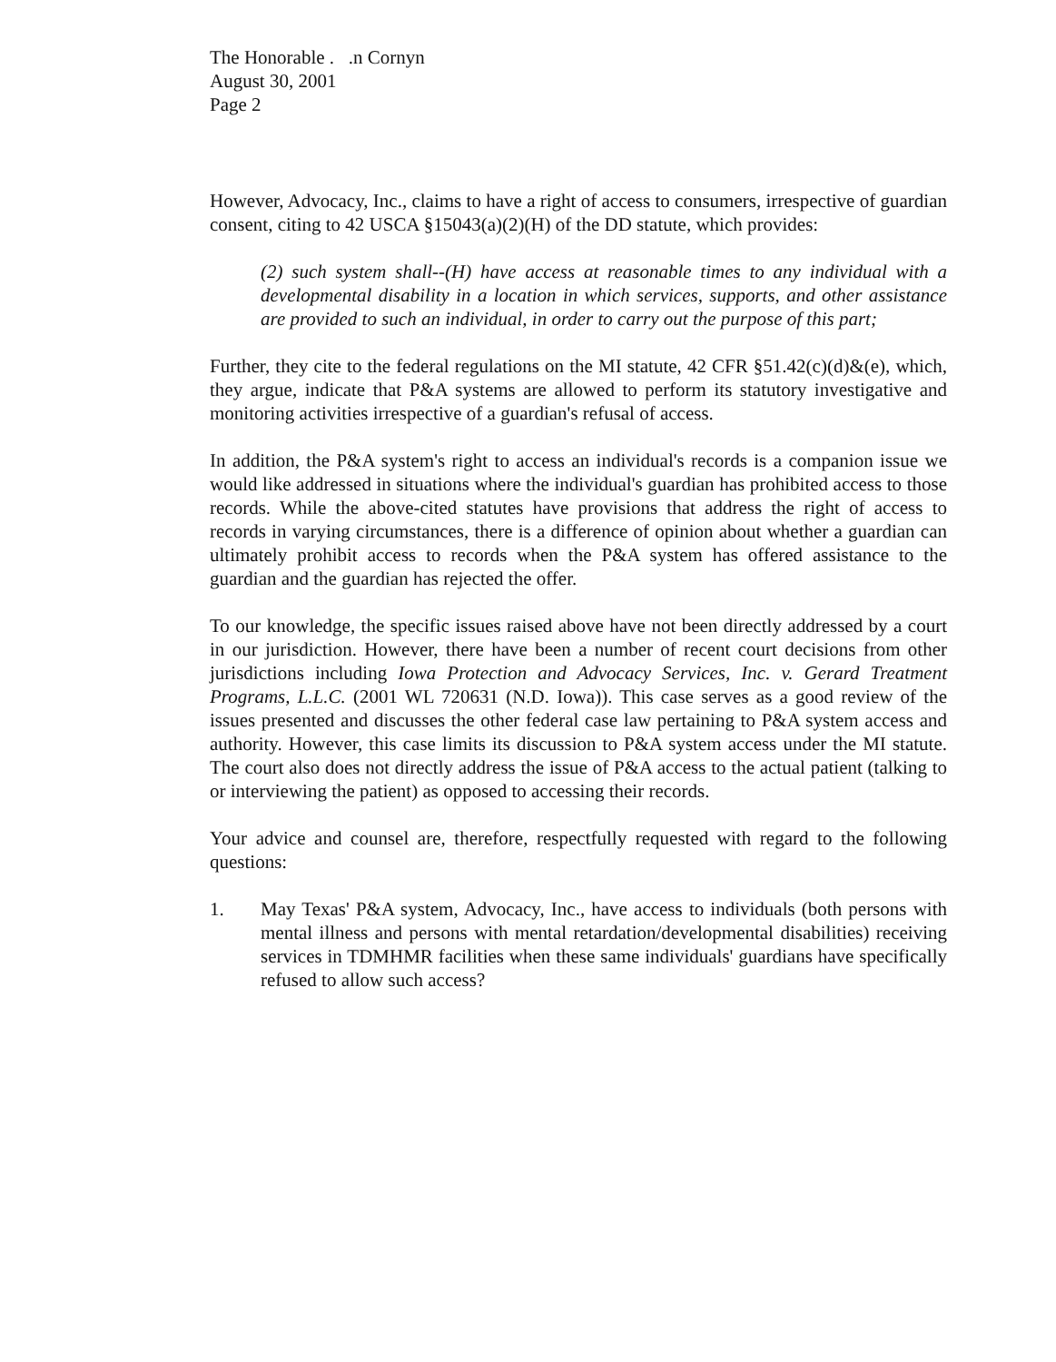The Honorable . .n Cornyn
August 30, 2001
Page 2
However, Advocacy, Inc., claims to have a right of access to consumers, irrespective of guardian consent, citing to 42 USCA §15043(a)(2)(H) of the DD statute, which provides:
(2) such system shall--(H) have access at reasonable times to any individual with a developmental disability in a location in which services, supports, and other assistance are provided to such an individual, in order to carry out the purpose of this part;
Further, they cite to the federal regulations on the MI statute, 42 CFR §51.42(c)(d)&(e), which, they argue, indicate that P&A systems are allowed to perform its statutory investigative and monitoring activities irrespective of a guardian's refusal of access.
In addition, the P&A system's right to access an individual's records is a companion issue we would like addressed in situations where the individual's guardian has prohibited access to those records. While the above-cited statutes have provisions that address the right of access to records in varying circumstances, there is a difference of opinion about whether a guardian can ultimately prohibit access to records when the P&A system has offered assistance to the guardian and the guardian has rejected the offer.
To our knowledge, the specific issues raised above have not been directly addressed by a court in our jurisdiction. However, there have been a number of recent court decisions from other jurisdictions including Iowa Protection and Advocacy Services, Inc. v. Gerard Treatment Programs, L.L.C. (2001 WL 720631 (N.D. Iowa)). This case serves as a good review of the issues presented and discusses the other federal case law pertaining to P&A system access and authority. However, this case limits its discussion to P&A system access under the MI statute. The court also does not directly address the issue of P&A access to the actual patient (talking to or interviewing the patient) as opposed to accessing their records.
Your advice and counsel are, therefore, respectfully requested with regard to the following questions:
1. May Texas' P&A system, Advocacy, Inc., have access to individuals (both persons with mental illness and persons with mental retardation/developmental disabilities) receiving services in TDMHMR facilities when these same individuals' guardians have specifically refused to allow such access?